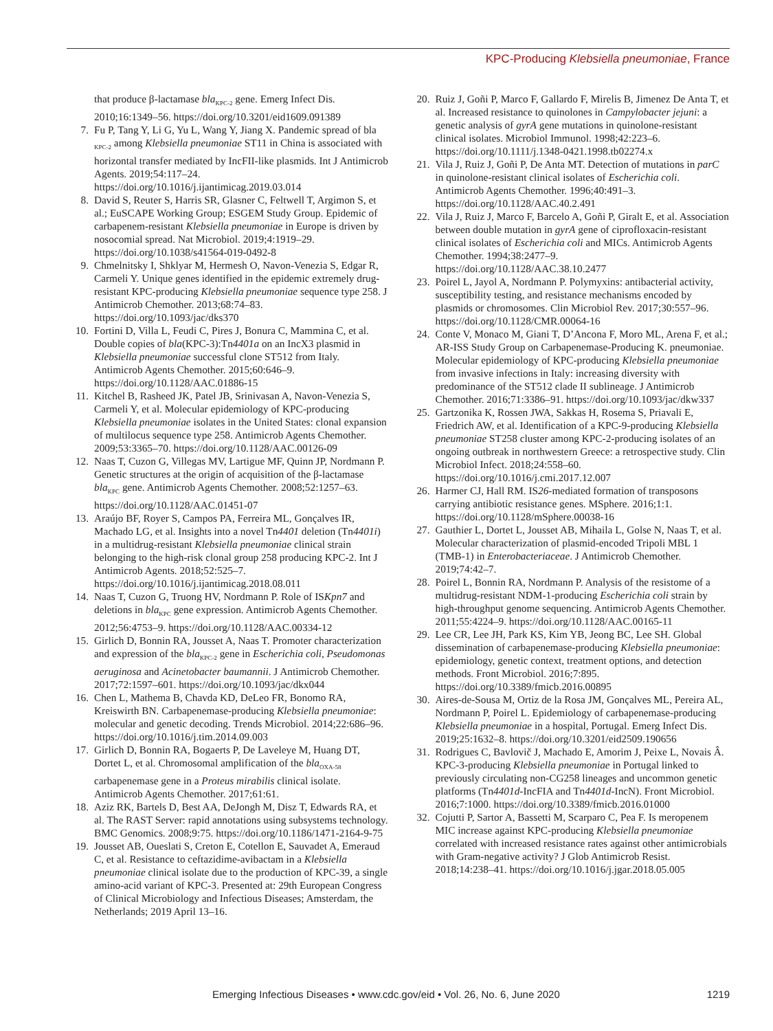KPC-Producing Klebsiella pneumoniae, France
that produce β-lactamase bla<sub>KPC-2</sub> gene. Emerg Infect Dis. 2010;16:1349–56. https://doi.org/10.3201/eid1609.091389
7. Fu P, Tang Y, Li G, Yu L, Wang Y, Jiang X. Pandemic spread of bla <sub>KPC-2</sub> among Klebsiella pneumoniae ST11 in China is associated with horizontal transfer mediated by IncFII-like plasmids. Int J Antimicrob Agents. 2019;54:117–24. https://doi.org/10.1016/j.ijantimicag.2019.03.014
8. David S, Reuter S, Harris SR, Glasner C, Feltwell T, Argimon S, et al.; EuSCAPE Working Group; ESGEM Study Group. Epidemic of carbapenem-resistant Klebsiella pneumoniae in Europe is driven by nosocomial spread. Nat Microbiol. 2019;4:1919–29. https://doi.org/10.1038/s41564-019-0492-8
9. Chmelnitsky I, Shklyar M, Hermesh O, Navon-Venezia S, Edgar R, Carmeli Y. Unique genes identified in the epidemic extremely drug-resistant KPC-producing Klebsiella pneumoniae sequence type 258. J Antimicrob Chemother. 2013;68:74–83. https://doi.org/10.1093/jac/dks370
10. Fortini D, Villa L, Feudi C, Pires J, Bonura C, Mammina C, et al. Double copies of bla(KPC-3):Tn4401a on an IncX3 plasmid in Klebsiella pneumoniae successful clone ST512 from Italy. Antimicrob Agents Chemother. 2015;60:646–9. https://doi.org/10.1128/AAC.01886-15
11. Kitchel B, Rasheed JK, Patel JB, Srinivasan A, Navon-Venezia S, Carmeli Y, et al. Molecular epidemiology of KPC-producing Klebsiella pneumoniae isolates in the United States: clonal expansion of multilocus sequence type 258. Antimicrob Agents Chemother. 2009;53:3365–70. https://doi.org/10.1128/AAC.00126-09
12. Naas T, Cuzon G, Villegas MV, Lartigue MF, Quinn JP, Nordmann P. Genetic structures at the origin of acquisition of the β-lactamase bla<sub>KPC</sub> gene. Antimicrob Agents Chemother. 2008;52:1257–63. https://doi.org/10.1128/AAC.01451-07
13. Araújo BF, Royer S, Campos PA, Ferreira ML, Gonçalves IR, Machado LG, et al. Insights into a novel Tn4401 deletion (Tn4401i) in a multidrug-resistant Klebsiella pneumoniae clinical strain belonging to the high-risk clonal group 258 producing KPC-2. Int J Antimicrob Agents. 2018;52:525–7. https://doi.org/10.1016/j.ijantimicag.2018.08.011
14. Naas T, Cuzon G, Truong HV, Nordmann P. Role of ISKpn7 and deletions in bla<sub>KPC</sub> gene expression. Antimicrob Agents Chemother. 2012;56:4753–9. https://doi.org/10.1128/AAC.00334-12
15. Girlich D, Bonnin RA, Jousset A, Naas T. Promoter characterization and expression of the bla<sub>KPC-2</sub> gene in Escherichia coli, Pseudomonas aeruginosa and Acinetobacter baumannii. J Antimicrob Chemother. 2017;72:1597–601. https://doi.org/10.1093/jac/dkx044
16. Chen L, Mathema B, Chavda KD, DeLeo FR, Bonomo RA, Kreiswirth BN. Carbapenemase-producing Klebsiella pneumoniae: molecular and genetic decoding. Trends Microbiol. 2014;22:686–96. https://doi.org/10.1016/j.tim.2014.09.003
17. Girlich D, Bonnin RA, Bogaerts P, De Laveleye M, Huang DT, Dortet L, et al. Chromosomal amplification of the bla<sub>OXA-58</sub> carbapenemase gene in a Proteus mirabilis clinical isolate. Antimicrob Agents Chemother. 2017;61:61.
18. Aziz RK, Bartels D, Best AA, DeJongh M, Disz T, Edwards RA, et al. The RAST Server: rapid annotations using subsystems technology. BMC Genomics. 2008;9:75. https://doi.org/10.1186/1471-2164-9-75
19. Jousset AB, Oueslati S, Creton E, Cotellon E, Sauvadet A, Emeraud C, et al. Resistance to ceftazidime-avibactam in a Klebsiella pneumoniae clinical isolate due to the production of KPC-39, a single amino-acid variant of KPC-3. Presented at: 29th European Congress of Clinical Microbiology and Infectious Diseases; Amsterdam, the Netherlands; 2019 April 13–16.
20. Ruiz J, Goñi P, Marco F, Gallardo F, Mirelis B, Jimenez De Anta T, et al. Increased resistance to quinolones in Campylobacter jejuni: a genetic analysis of gyrA gene mutations in quinolone-resistant clinical isolates. Microbiol Immunol. 1998;42:223–6. https://doi.org/10.1111/j.1348-0421.1998.tb02274.x
21. Vila J, Ruiz J, Goñi P, De Anta MT. Detection of mutations in parC in quinolone-resistant clinical isolates of Escherichia coli. Antimicrob Agents Chemother. 1996;40:491–3. https://doi.org/10.1128/AAC.40.2.491
22. Vila J, Ruiz J, Marco F, Barcelo A, Goñi P, Giralt E, et al. Association between double mutation in gyrA gene of ciprofloxacin-resistant clinical isolates of Escherichia coli and MICs. Antimicrob Agents Chemother. 1994;38:2477–9. https://doi.org/10.1128/AAC.38.10.2477
23. Poirel L, Jayol A, Nordmann P. Polymyxins: antibacterial activity, susceptibility testing, and resistance mechanisms encoded by plasmids or chromosomes. Clin Microbiol Rev. 2017;30:557–96. https://doi.org/10.1128/CMR.00064-16
24. Conte V, Monaco M, Giani T, D’Ancona F, Moro ML, Arena F, et al.; AR-ISS Study Group on Carbapenemase-Producing K. pneumoniae. Molecular epidemiology of KPC-producing Klebsiella pneumoniae from invasive infections in Italy: increasing diversity with predominance of the ST512 clade II sublineage. J Antimicrob Chemother. 2016;71:3386–91. https://doi.org/10.1093/jac/dkw337
25. Gartzonika K, Rossen JWA, Sakkas H, Rosema S, Priavali E, Friedrich AW, et al. Identification of a KPC-9-producing Klebsiella pneumoniae ST258 cluster among KPC-2-producing isolates of an ongoing outbreak in northwestern Greece: a retrospective study. Clin Microbiol Infect. 2018;24:558–60. https://doi.org/10.1016/j.cmi.2017.12.007
26. Harmer CJ, Hall RM. IS26-mediated formation of transposons carrying antibiotic resistance genes. MSphere. 2016;1:1. https://doi.org/10.1128/mSphere.00038-16
27. Gauthier L, Dortet L, Jousset AB, Mihaila L, Golse N, Naas T, et al. Molecular characterization of plasmid-encoded Tripoli MBL 1 (TMB-1) in Enterobacteriaceae. J Antimicrob Chemother. 2019;74:42–7.
28. Poirel L, Bonnin RA, Nordmann P. Analysis of the resistome of a multidrug-resistant NDM-1-producing Escherichia coli strain by high-throughput genome sequencing. Antimicrob Agents Chemother. 2011;55:4224–9. https://doi.org/10.1128/AAC.00165-11
29. Lee CR, Lee JH, Park KS, Kim YB, Jeong BC, Lee SH. Global dissemination of carbapenemase-producing Klebsiella pneumoniae: epidemiology, genetic context, treatment options, and detection methods. Front Microbiol. 2016;7:895. https://doi.org/10.3389/fmicb.2016.00895
30. Aires-de-Sousa M, Ortiz de la Rosa JM, Gonçalves ML, Pereira AL, Nordmann P, Poirel L. Epidemiology of carbapenemase-producing Klebsiella pneumoniae in a hospital, Portugal. Emerg Infect Dis. 2019;25:1632–8. https://doi.org/10.3201/eid2509.190656
31. Rodrigues C, Bavlovič J, Machado E, Amorim J, Peixe L, Novais Â. KPC-3-producing Klebsiella pneumoniae in Portugal linked to previously circulating non-CG258 lineages and uncommon genetic platforms (Tn4401d-IncFIA and Tn4401d-IncN). Front Microbiol. 2016;7:1000. https://doi.org/10.3389/fmicb.2016.01000
32. Cojutti P, Sartor A, Bassetti M, Scarparo C, Pea F. Is meropenem MIC increase against KPC-producing Klebsiella pneumoniae correlated with increased resistance rates against other antimicrobials with Gram-negative activity? J Glob Antimicrob Resist. 2018;14:238–41. https://doi.org/10.1016/j.jgar.2018.05.005
Emerging Infectious Diseases • www.cdc.gov/eid • Vol. 26, No. 6, June 2020 1219